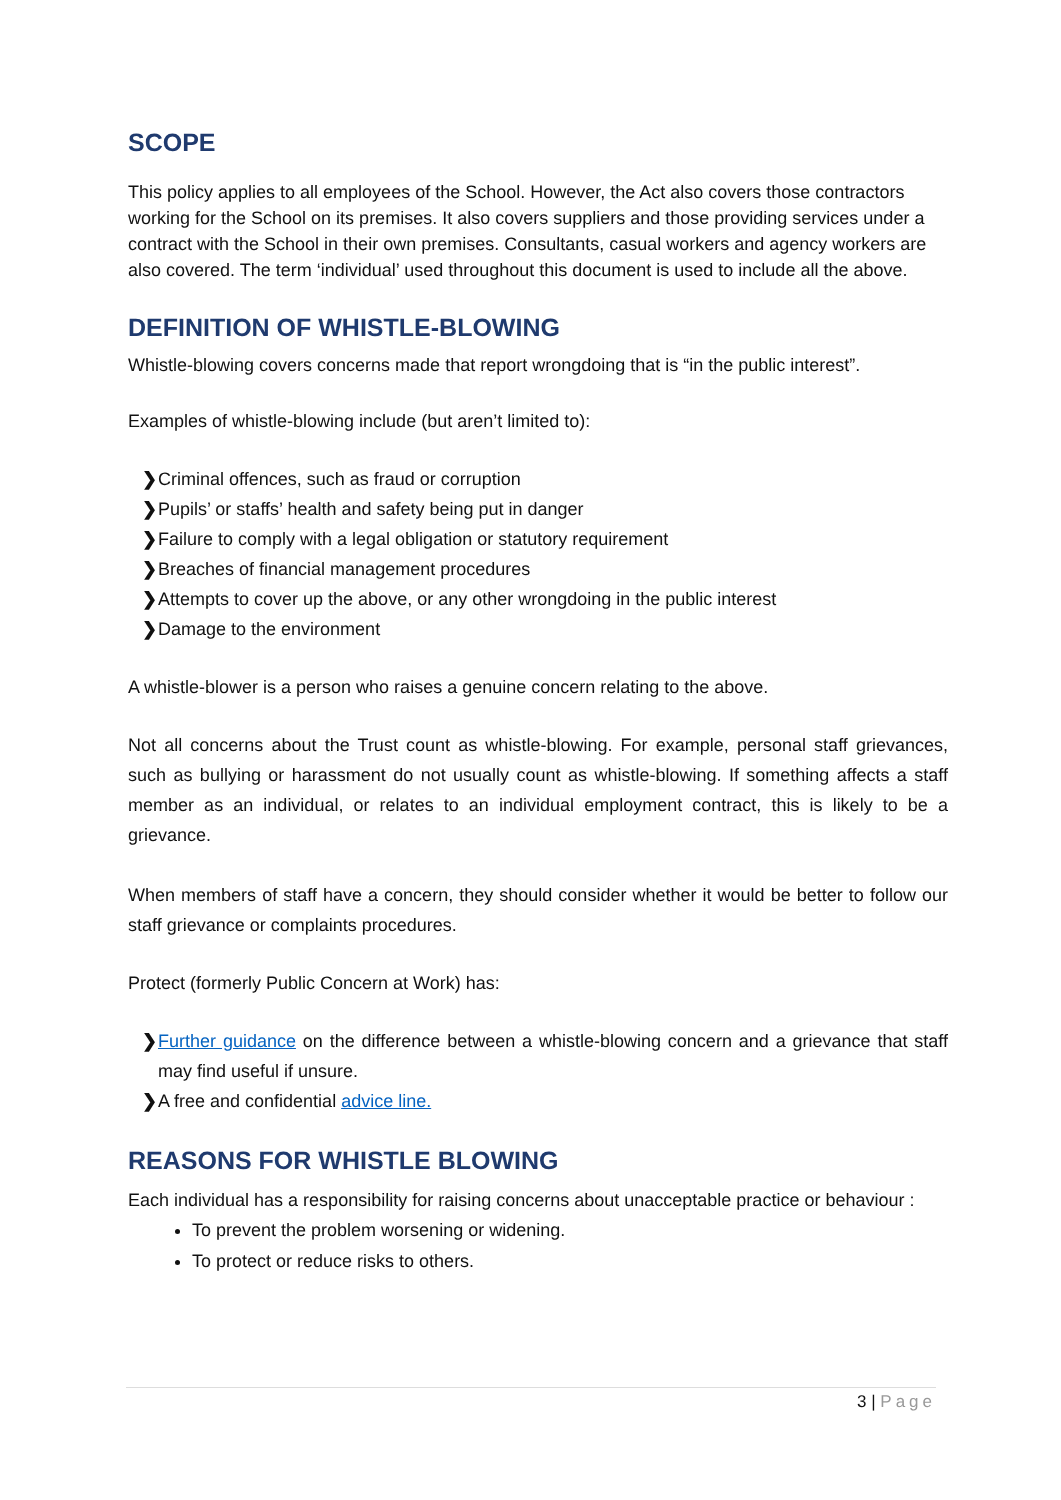SCOPE
This policy applies to all employees of the School. However, the Act also covers those contractors working for the School on its premises. It also covers suppliers and those providing services under a contract with the School in their own premises. Consultants, casual workers and agency workers are also covered. The term ‘individual’ used throughout this document is used to include all the above.
DEFINITION OF WHISTLE-BLOWING
Whistle-blowing covers concerns made that report wrongdoing that is “in the public interest”.
Examples of whistle-blowing include (but aren’t limited to):
❯ Criminal offences, such as fraud or corruption
❯ Pupils’ or staffs’ health and safety being put in danger
❯ Failure to comply with a legal obligation or statutory requirement
❯ Breaches of financial management procedures
❯ Attempts to cover up the above, or any other wrongdoing in the public interest
❯ Damage to the environment
A whistle-blower is a person who raises a genuine concern relating to the above.
Not all concerns about the Trust count as whistle-blowing. For example, personal staff grievances, such as bullying or harassment do not usually count as whistle-blowing. If something affects a staff member as an individual, or relates to an individual employment contract, this is likely to be a grievance.
When members of staff have a concern, they should consider whether it would be better to follow our staff grievance or complaints procedures.
Protect (formerly Public Concern at Work) has:
❯ Further guidance on the difference between a whistle-blowing concern and a grievance that staff may find useful if unsure.
❯ A free and confidential advice line.
REASONS FOR WHISTLE BLOWING
Each individual has a responsibility for raising concerns about unacceptable practice or behaviour :
To prevent the problem worsening or widening.
To protect or reduce risks to others.
3 | Page